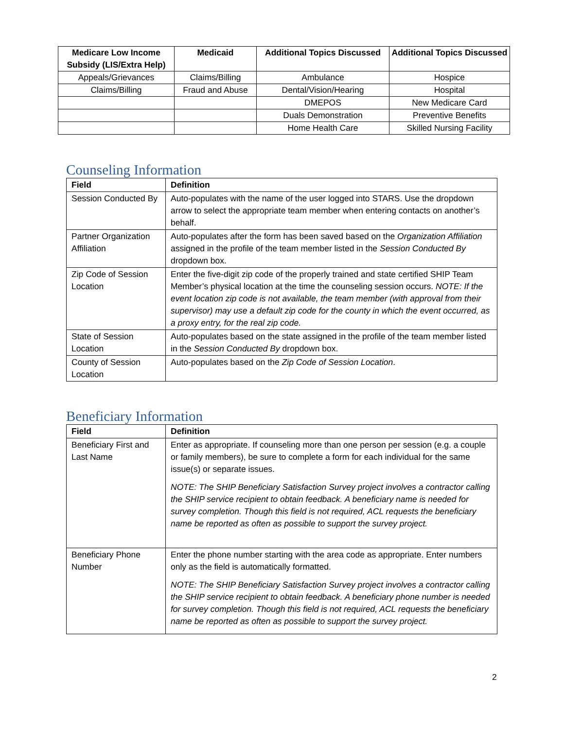| Medicare Low Income Subsidy (LIS/Extra Help) | Medicaid | Additional Topics Discussed | Additional Topics Discussed |
| --- | --- | --- | --- |
| Appeals/Grievances | Claims/Billing | Ambulance | Hospice |
| Claims/Billing | Fraud and Abuse | Dental/Vision/Hearing | Hospital |
| | | DMEPOS | New Medicare Card |
| | | Duals Demonstration | Preventive Benefits |
| | | Home Health Care | Skilled Nursing Facility |
Counseling Information
| Field | Definition |
| --- | --- |
| Session Conducted By | Auto-populates with the name of the user logged into STARS. Use the dropdown arrow to select the appropriate team member when entering contacts on another’s behalf. |
| Partner Organization Affiliation | Auto-populates after the form has been saved based on the Organization Affiliation assigned in the profile of the team member listed in the Session Conducted By dropdown box. |
| Zip Code of Session Location | Enter the five-digit zip code of the properly trained and state certified SHIP Team Member’s physical location at the time the counseling session occurs. NOTE: If the event location zip code is not available, the team member (with approval from their supervisor) may use a default zip code for the county in which the event occurred, as a proxy entry, for the real zip code. |
| State of Session Location | Auto-populates based on the state assigned in the profile of the team member listed in the Session Conducted By dropdown box. |
| County of Session Location | Auto-populates based on the Zip Code of Session Location . |
Beneficiary Information
| Field | Definition |
| --- | --- |
| Beneficiary First and Last Name | Enter as appropriate. If counseling more than one person per session (e.g. a couple or family members), be sure to complete a form for each individual for the same issue(s) or separate issues. NOTE: The SHIP Beneficiary Satisfaction Survey project involves a contractor calling the SHIP service recipient to obtain feedback. A beneficiary name is needed for survey completion. Though this field is not required, ACL requests the beneficiary name be reported as often as possible to support the survey project. |
| Beneficiary Phone Number | Enter the phone number starting with the area code as appropriate. Enter numbers only as the field is automatically formatted. NOTE: The SHIP Beneficiary Satisfaction Survey project involves a contractor calling the SHIP service recipient to obtain feedback. A beneficiary phone number is needed for survey completion. Though this field is not required, ACL requests the beneficiary name be reported as often as possible to support the survey project. |
2